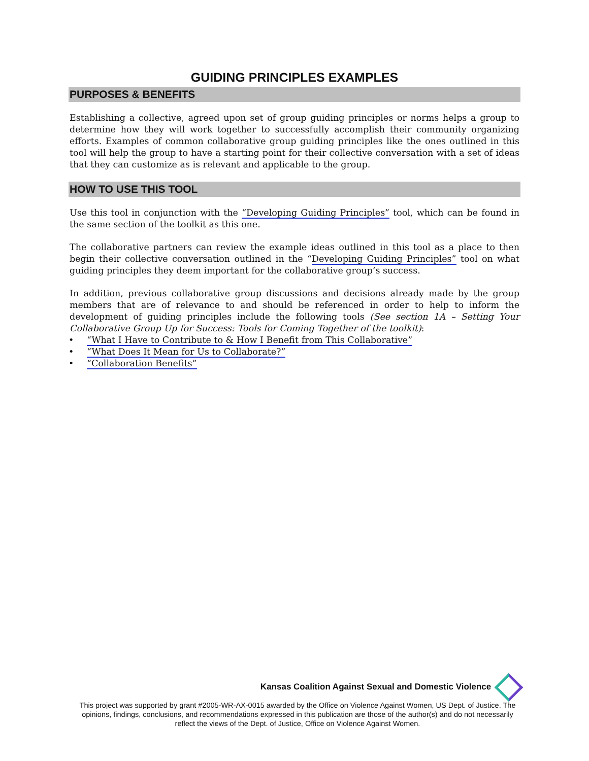GUIDING PRINCIPLES EXAMPLES
PURPOSES & BENEFITS
Establishing a collective, agreed upon set of group guiding principles or norms helps a group to determine how they will work together to successfully accomplish their community organizing efforts. Examples of common collaborative group guiding principles like the ones outlined in this tool will help the group to have a starting point for their collective conversation with a set of ideas that they can customize as is relevant and applicable to the group.
HOW TO USE THIS TOOL
Use this tool in conjunction with the “Developing Guiding Principles” tool, which can be found in the same section of the toolkit as this one.
The collaborative partners can review the example ideas outlined in this tool as a place to then begin their collective conversation outlined in the “Developing Guiding Principles” tool on what guiding principles they deem important for the collaborative group’s success.
In addition, previous collaborative group discussions and decisions already made by the group members that are of relevance to and should be referenced in order to help to inform the development of guiding principles include the following tools (See section 1A – Setting Your Collaborative Group Up for Success: Tools for Coming Together of the toolkit):
• “What I Have to Contribute to & How I Benefit from This Collaborative”
• “What Does It Mean for Us to Collaborate?”
• “Collaboration Benefits”
Kansas Coalition Against Sexual and Domestic Violence
This project was supported by grant #2005-WR-AX-0015 awarded by the Office on Violence Against Women, US Dept. of Justice. The opinions, findings, conclusions, and recommendations expressed in this publication are those of the author(s) and do not necessarily reflect the views of the Dept. of Justice, Office on Violence Against Women.